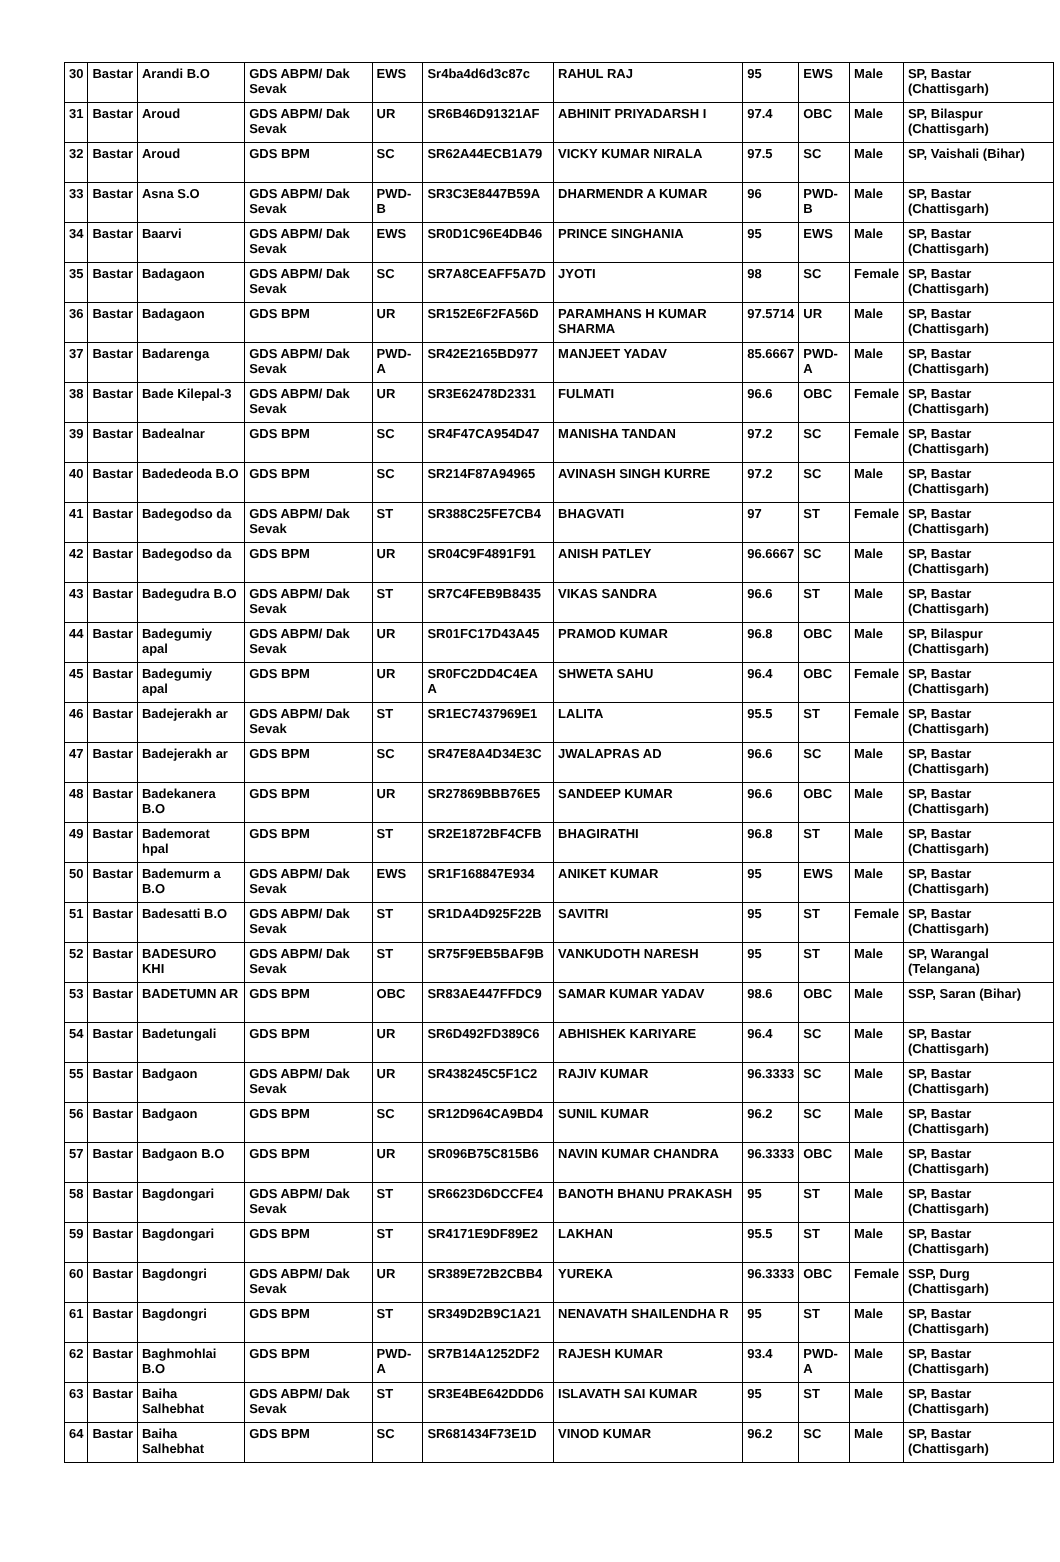| 30 | Bastar | Arandi B.O | GDS ABPM/ Dak Sevak | EWS | Sr4ba4d6d3c87c | RAHUL RAJ | 95 | EWS | Male | SP, Bastar (Chattisgarh) |
| 31 | Bastar | Aroud | GDS ABPM/ Dak Sevak | UR | SR6B46D91321AF | ABHINIT PRIYADARSH I | 97.4 | OBC | Male | SP, Bilaspur (Chattisgarh) |
| 32 | Bastar | Aroud | GDS BPM | SC | SR62A44ECB1A79 | VICKY KUMAR NIRALA | 97.5 | SC | Male | SP, Vaishali (Bihar) |
| 33 | Bastar | Asna S.O | GDS ABPM/ Dak Sevak | PWD-B | SR3C3E8447B59A | DHARMENDR A KUMAR | 96 | PWD-B | Male | SP, Bastar (Chattisgarh) |
| 34 | Bastar | Baarvi | GDS ABPM/ Dak Sevak | EWS | SR0D1C96E4DB46 | PRINCE SINGHANIA | 95 | EWS | Male | SP, Bastar (Chattisgarh) |
| 35 | Bastar | Badagaon | GDS ABPM/ Dak Sevak | SC | SR7A8CEAFF5A7D | JYOTI | 98 | SC | Female | SP, Bastar (Chattisgarh) |
| 36 | Bastar | Badagaon | GDS BPM | UR | SR152E6F2FA56D | PARAMHANS H KUMAR SHARMA | 97.5714 | UR | Male | SP, Bastar (Chattisgarh) |
| 37 | Bastar | Badarenga | GDS ABPM/ Dak Sevak | PWD-A | SR42E2165BD977 | MANJEET YADAV | 85.6667 | PWD-A | Male | SP, Bastar (Chattisgarh) |
| 38 | Bastar | Bade Kilepal-3 | GDS ABPM/ Dak Sevak | UR | SR3E62478D2331 | FULMATI | 96.6 | OBC | Female | SP, Bastar (Chattisgarh) |
| 39 | Bastar | Badealnar | GDS BPM | SC | SR4F47CA954D47 | MANISHA TANDAN | 97.2 | SC | Female | SP, Bastar (Chattisgarh) |
| 40 | Bastar | Badedeoda B.O | GDS BPM | SC | SR214F87A94965 | AVINASH SINGH KURRE | 97.2 | SC | Male | SP, Bastar (Chattisgarh) |
| 41 | Bastar | Badegodso da | GDS ABPM/ Dak Sevak | ST | SR388C25FE7CB4 | BHAGVATI | 97 | ST | Female | SP, Bastar (Chattisgarh) |
| 42 | Bastar | Badegodso da | GDS BPM | UR | SR04C9F4891F91 | ANISH PATLEY | 96.6667 | SC | Male | SP, Bastar (Chattisgarh) |
| 43 | Bastar | Badegudra B.O | GDS ABPM/ Dak Sevak | ST | SR7C4FEB9B8435 | VIKAS SANDRA | 96.6 | ST | Male | SP, Bastar (Chattisgarh) |
| 44 | Bastar | Badegumiy apal | GDS ABPM/ Dak Sevak | UR | SR01FC17D43A45 | PRAMOD KUMAR | 96.8 | OBC | Male | SP, Bilaspur (Chattisgarh) |
| 45 | Bastar | Badegumiy apal | GDS BPM | UR | SR0FC2DD4C4EA A | SHWETA SAHU | 96.4 | OBC | Female | SP, Bastar (Chattisgarh) |
| 46 | Bastar | Badejerakh ar | GDS ABPM/ Dak Sevak | ST | SR1EC7437969E1 | LALITA | 95.5 | ST | Female | SP, Bastar (Chattisgarh) |
| 47 | Bastar | Badejerakh ar | GDS BPM | SC | SR47E8A4D34E3C | JWALAPRAS AD | 96.6 | SC | Male | SP, Bastar (Chattisgarh) |
| 48 | Bastar | Badekanera B.O | GDS BPM | UR | SR27869BBB76E5 | SANDEEP KUMAR | 96.6 | OBC | Male | SP, Bastar (Chattisgarh) |
| 49 | Bastar | Bademorat hpal | GDS BPM | ST | SR2E1872BF4CFB | BHAGIRATHI | 96.8 | ST | Male | SP, Bastar (Chattisgarh) |
| 50 | Bastar | Bademurm a B.O | GDS ABPM/ Dak Sevak | EWS | SR1F168847E934 | ANIKET KUMAR | 95 | EWS | Male | SP, Bastar (Chattisgarh) |
| 51 | Bastar | Badesatti B.O | GDS ABPM/ Dak Sevak | ST | SR1DA4D925F22B | SAVITRI | 95 | ST | Female | SP, Bastar (Chattisgarh) |
| 52 | Bastar | BADESURO KHI | GDS ABPM/ Dak Sevak | ST | SR75F9EB5BAF9B | VANKUDOTH NARESH | 95 | ST | Male | SP, Warangal (Telangana) |
| 53 | Bastar | BADETUMN AR | GDS BPM | OBC | SR83AE447FFDC9 | SAMAR KUMAR YADAV | 98.6 | OBC | Male | SSP, Saran (Bihar) |
| 54 | Bastar | Badetungali | GDS BPM | UR | SR6D492FD389C6 | ABHISHEK KARIYARE | 96.4 | SC | Male | SP, Bastar (Chattisgarh) |
| 55 | Bastar | Badgaon | GDS ABPM/ Dak Sevak | UR | SR438245C5F1C2 | RAJIV KUMAR | 96.3333 | SC | Male | SP, Bastar (Chattisgarh) |
| 56 | Bastar | Badgaon | GDS BPM | SC | SR12D964CA9BD4 | SUNIL KUMAR | 96.2 | SC | Male | SP, Bastar (Chattisgarh) |
| 57 | Bastar | Badgaon B.O | GDS BPM | UR | SR096B75C815B6 | NAVIN KUMAR CHANDRA | 96.3333 | OBC | Male | SP, Bastar (Chattisgarh) |
| 58 | Bastar | Bagdongari | GDS ABPM/ Dak Sevak | ST | SR6623D6DCCFE4 | BANOTH BHANU PRAKASH | 95 | ST | Male | SP, Bastar (Chattisgarh) |
| 59 | Bastar | Bagdongari | GDS BPM | ST | SR4171E9DF89E2 | LAKHAN | 95.5 | ST | Male | SP, Bastar (Chattisgarh) |
| 60 | Bastar | Bagdongri | GDS ABPM/ Dak Sevak | UR | SR389E72B2CBB4 | YUREKA | 96.3333 | OBC | Female | SSP, Durg (Chattisgarh) |
| 61 | Bastar | Bagdongri | GDS BPM | ST | SR349D2B9C1A21 | NENAVATH SHAILENDHA R | 95 | ST | Male | SP, Bastar (Chattisgarh) |
| 62 | Bastar | Baghmohlai B.O | GDS BPM | PWD-A | SR7B14A1252DF2 | RAJESH KUMAR | 93.4 | PWD-A | Male | SP, Bastar (Chattisgarh) |
| 63 | Bastar | Baiha Salhebhat | GDS ABPM/ Dak Sevak | ST | SR3E4BE642DDD6 | ISLAVATH SAI KUMAR | 95 | ST | Male | SP, Bastar (Chattisgarh) |
| 64 | Bastar | Baiha Salhebhat | GDS BPM | SC | SR681434F73E1D | VINOD KUMAR | 96.2 | SC | Male | SP, Bastar (Chattisgarh) |